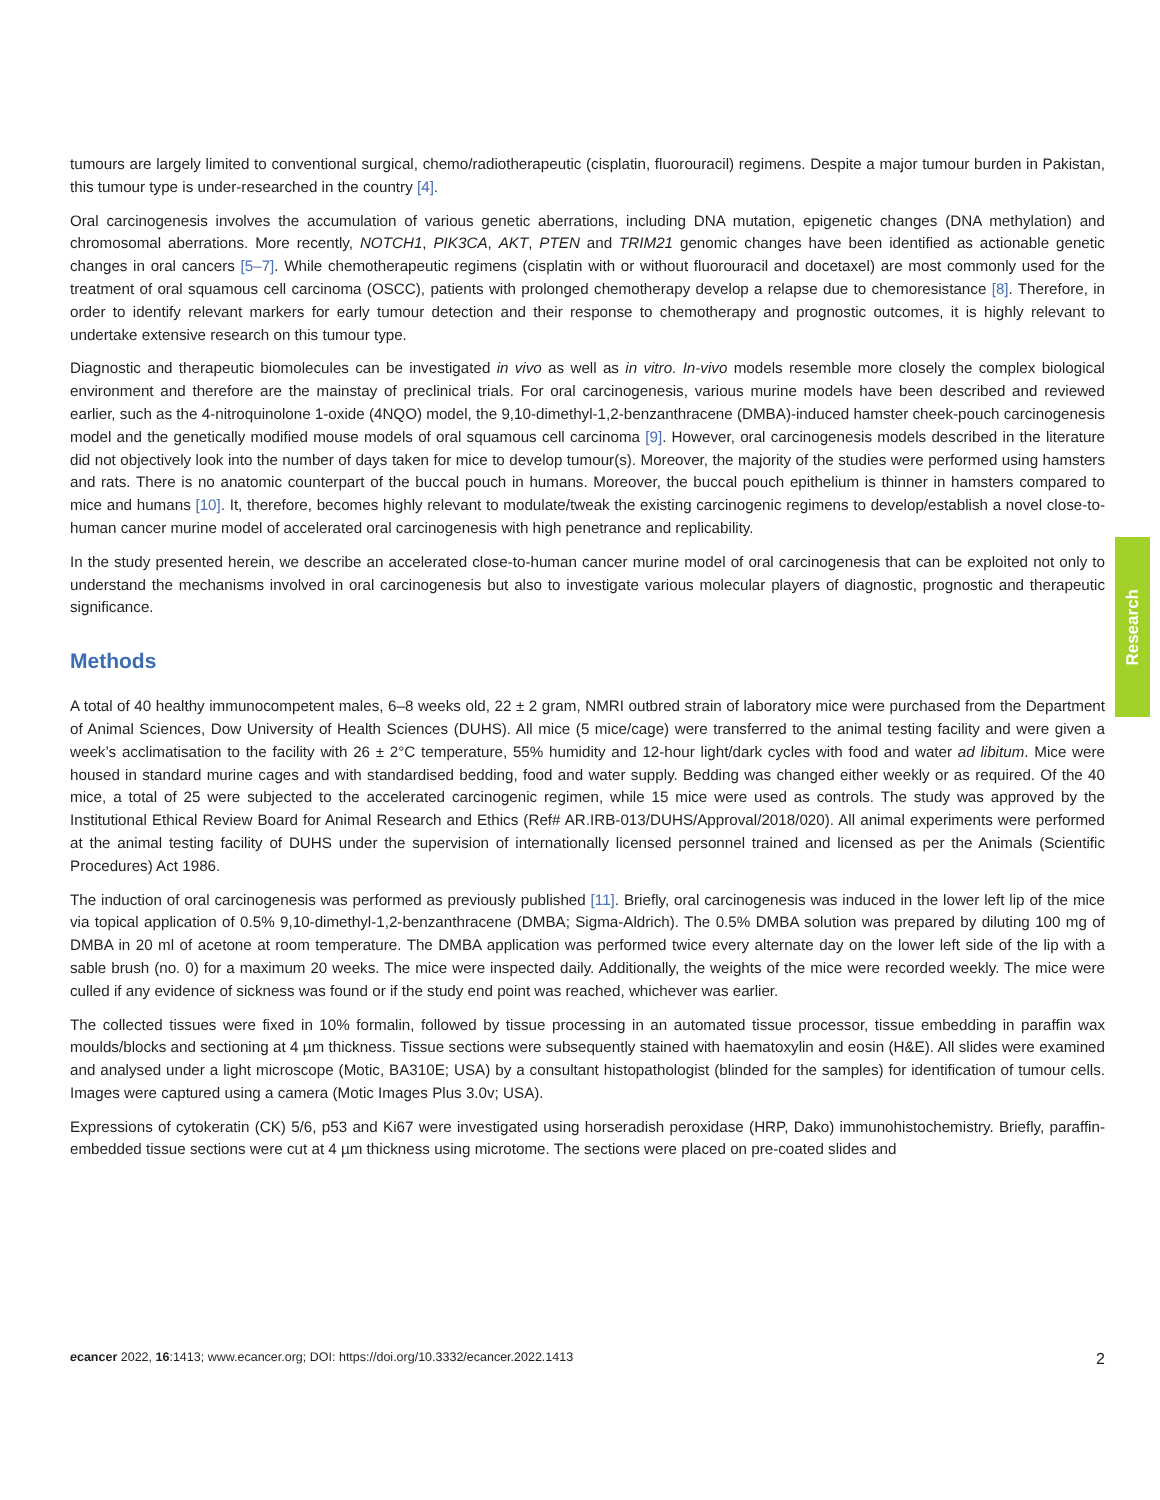tumours are largely limited to conventional surgical, chemo/radiotherapeutic (cisplatin, fluorouracil) regimens. Despite a major tumour burden in Pakistan, this tumour type is under-researched in the country [4].
Oral carcinogenesis involves the accumulation of various genetic aberrations, including DNA mutation, epigenetic changes (DNA methylation) and chromosomal aberrations. More recently, NOTCH1, PIK3CA, AKT, PTEN and TRIM21 genomic changes have been identified as actionable genetic changes in oral cancers [5–7]. While chemotherapeutic regimens (cisplatin with or without fluorouracil and docetaxel) are most commonly used for the treatment of oral squamous cell carcinoma (OSCC), patients with prolonged chemotherapy develop a relapse due to chemoresistance [8]. Therefore, in order to identify relevant markers for early tumour detection and their response to chemotherapy and prognostic outcomes, it is highly relevant to undertake extensive research on this tumour type.
Diagnostic and therapeutic biomolecules can be investigated in vivo as well as in vitro. In-vivo models resemble more closely the complex biological environment and therefore are the mainstay of preclinical trials. For oral carcinogenesis, various murine models have been described and reviewed earlier, such as the 4-nitroquinolone 1-oxide (4NQO) model, the 9,10-dimethyl-1,2-benzanthracene (DMBA)-induced hamster cheek-pouch carcinogenesis model and the genetically modified mouse models of oral squamous cell carcinoma [9]. However, oral carcinogenesis models described in the literature did not objectively look into the number of days taken for mice to develop tumour(s). Moreover, the majority of the studies were performed using hamsters and rats. There is no anatomic counterpart of the buccal pouch in humans. Moreover, the buccal pouch epithelium is thinner in hamsters compared to mice and humans [10]. It, therefore, becomes highly relevant to modulate/tweak the existing carcinogenic regimens to develop/establish a novel close-to-human cancer murine model of accelerated oral carcinogenesis with high penetrance and replicability.
In the study presented herein, we describe an accelerated close-to-human cancer murine model of oral carcinogenesis that can be exploited not only to understand the mechanisms involved in oral carcinogenesis but also to investigate various molecular players of diagnostic, prognostic and therapeutic significance.
Methods
A total of 40 healthy immunocompetent males, 6–8 weeks old, 22 ± 2 gram, NMRI outbred strain of laboratory mice were purchased from the Department of Animal Sciences, Dow University of Health Sciences (DUHS). All mice (5 mice/cage) were transferred to the animal testing facility and were given a week’s acclimatisation to the facility with 26 ± 2°C temperature, 55% humidity and 12-hour light/dark cycles with food and water ad libitum. Mice were housed in standard murine cages and with standardised bedding, food and water supply. Bedding was changed either weekly or as required. Of the 40 mice, a total of 25 were subjected to the accelerated carcinogenic regimen, while 15 mice were used as controls. The study was approved by the Institutional Ethical Review Board for Animal Research and Ethics (Ref# AR.IRB-013/DUHS/Approval/2018/020). All animal experiments were performed at the animal testing facility of DUHS under the supervision of internationally licensed personnel trained and licensed as per the Animals (Scientific Procedures) Act 1986.
The induction of oral carcinogenesis was performed as previously published [11]. Briefly, oral carcinogenesis was induced in the lower left lip of the mice via topical application of 0.5% 9,10-dimethyl-1,2-benzanthracene (DMBA; Sigma-Aldrich). The 0.5% DMBA solution was prepared by diluting 100 mg of DMBA in 20 ml of acetone at room temperature. The DMBA application was performed twice every alternate day on the lower left side of the lip with a sable brush (no. 0) for a maximum 20 weeks. The mice were inspected daily. Additionally, the weights of the mice were recorded weekly. The mice were culled if any evidence of sickness was found or if the study end point was reached, whichever was earlier.
The collected tissues were fixed in 10% formalin, followed by tissue processing in an automated tissue processor, tissue embedding in paraffin wax moulds/blocks and sectioning at 4 µm thickness. Tissue sections were subsequently stained with haematoxylin and eosin (H&E). All slides were examined and analysed under a light microscope (Motic, BA310E; USA) by a consultant histopathologist (blinded for the samples) for identification of tumour cells. Images were captured using a camera (Motic Images Plus 3.0v; USA).
Expressions of cytokeratin (CK) 5/6, p53 and Ki67 were investigated using horseradish peroxidase (HRP, Dako) immunohistochemistry. Briefly, paraffin-embedded tissue sections were cut at 4 µm thickness using microtome. The sections were placed on pre-coated slides and
Research
ecancer 2022, 16:1413; www.ecancer.org; DOI: https://doi.org/10.3332/ecancer.2022.1413 2